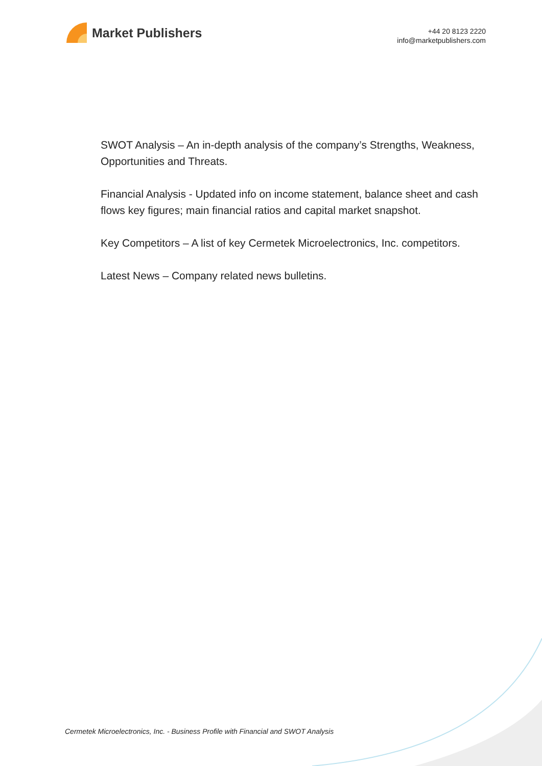Market Publishers
+44 20 8123 2220
info@marketpublishers.com
SWOT Analysis – An in-depth analysis of the company’s Strengths, Weakness, Opportunities and Threats.
Financial Analysis - Updated info on income statement, balance sheet and cash flows key figures; main financial ratios and capital market snapshot.
Key Competitors – A list of key Cermetek Microelectronics, Inc. competitors.
Latest News – Company related news bulletins.
Cermetek Microelectronics, Inc. - Business Profile with Financial and SWOT Analysis